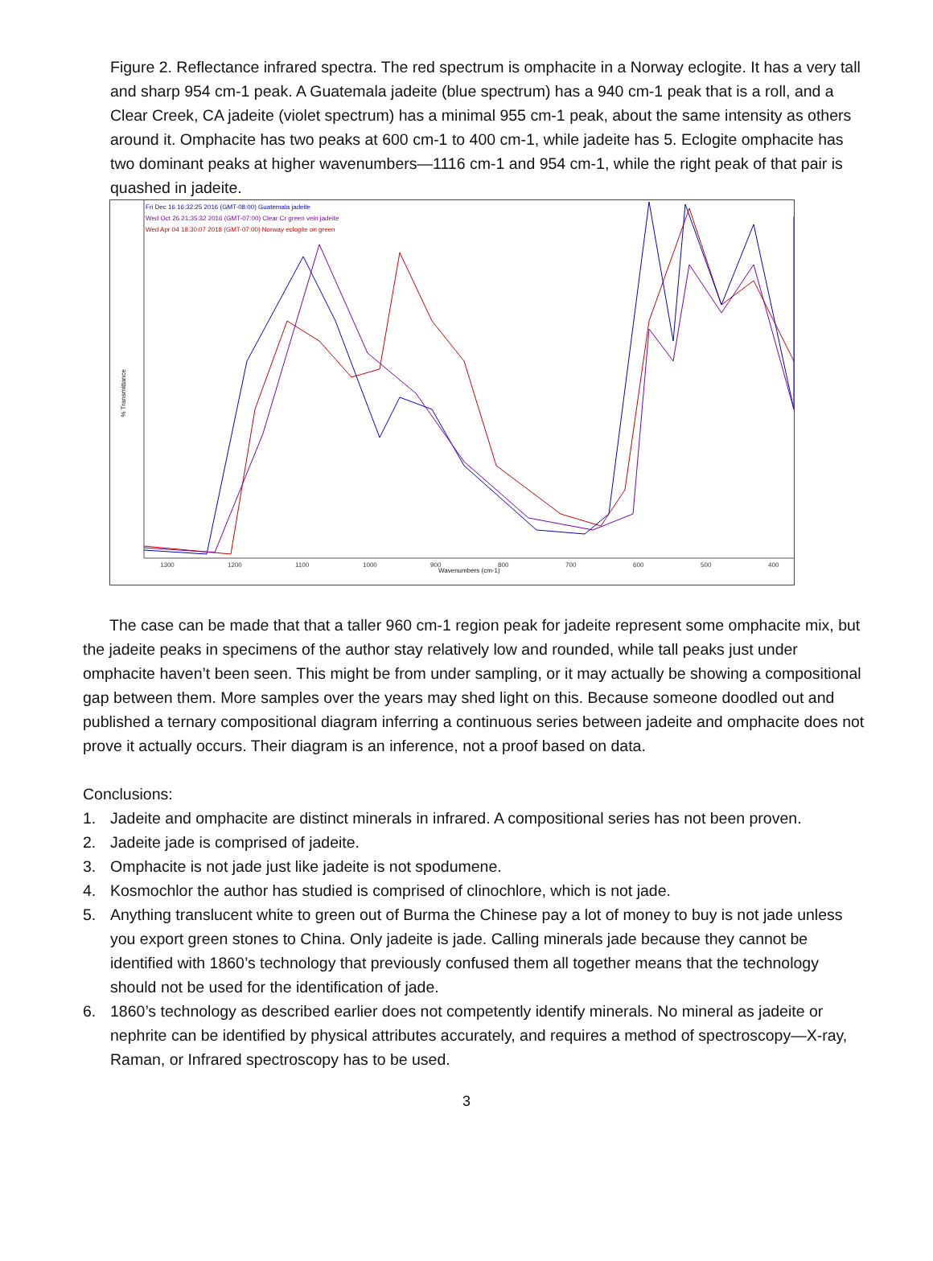Figure 2. Reflectance infrared spectra. The red spectrum is omphacite in a Norway eclogite. It has a very tall and sharp 954 cm-1 peak. A Guatemala jadeite (blue spectrum) has a 940 cm-1 peak that is a roll, and a Clear Creek, CA jadeite (violet spectrum) has a minimal 955 cm-1 peak, about the same intensity as others around it. Omphacite has two peaks at 600 cm-1 to 400 cm-1, while jadeite has 5. Eclogite omphacite has two dominant peaks at higher wavenumbers—1116 cm-1 and 954 cm-1, while the right peak of that pair is quashed in jadeite.
Fri Dec 16 16:32:25 2016 (GMT-08:00) Guatemala jadeite
Wed Oct 26 21:35:32 2016 (GMT-07:00) Clear Cr green vein jadeite
Wed Apr 04 18:30:07 2018 (GMT-07:00) Norway eclogite on green
% Transmittance
1300
1200
1100
1000
900
800
700
600
500
400
Wavenumbers (cm-1)
The case can be made that that a taller 960 cm-1 region peak for jadeite represent some omphacite mix, but the jadeite peaks in specimens of the author stay relatively low and rounded, while tall peaks just under omphacite haven’t been seen. This might be from under sampling, or it may actually be showing a compositional gap between them. More samples over the years may shed light on this. Because someone doodled out and published a ternary compositional diagram inferring a continuous series between jadeite and omphacite does not prove it actually occurs. Their diagram is an inference, not a proof based on data.
Conclusions:
1. Jadeite and omphacite are distinct minerals in infrared. A compositional series has not been proven.
2. Jadeite jade is comprised of jadeite.
3. Omphacite is not jade just like jadeite is not spodumene.
4. Kosmochlor the author has studied is comprised of clinochlore, which is not jade.
5. Anything translucent white to green out of Burma the Chinese pay a lot of money to buy is not jade unless you export green stones to China. Only jadeite is jade. Calling minerals jade because they cannot be identified with 1860’s technology that previously confused them all together means that the technology should not be used for the identification of jade.
6. 1860’s technology as described earlier does not competently identify minerals. No mineral as jadeite or nephrite can be identified by physical attributes accurately, and requires a method of spectroscopy—X-ray, Raman, or Infrared spectroscopy has to be used.
3